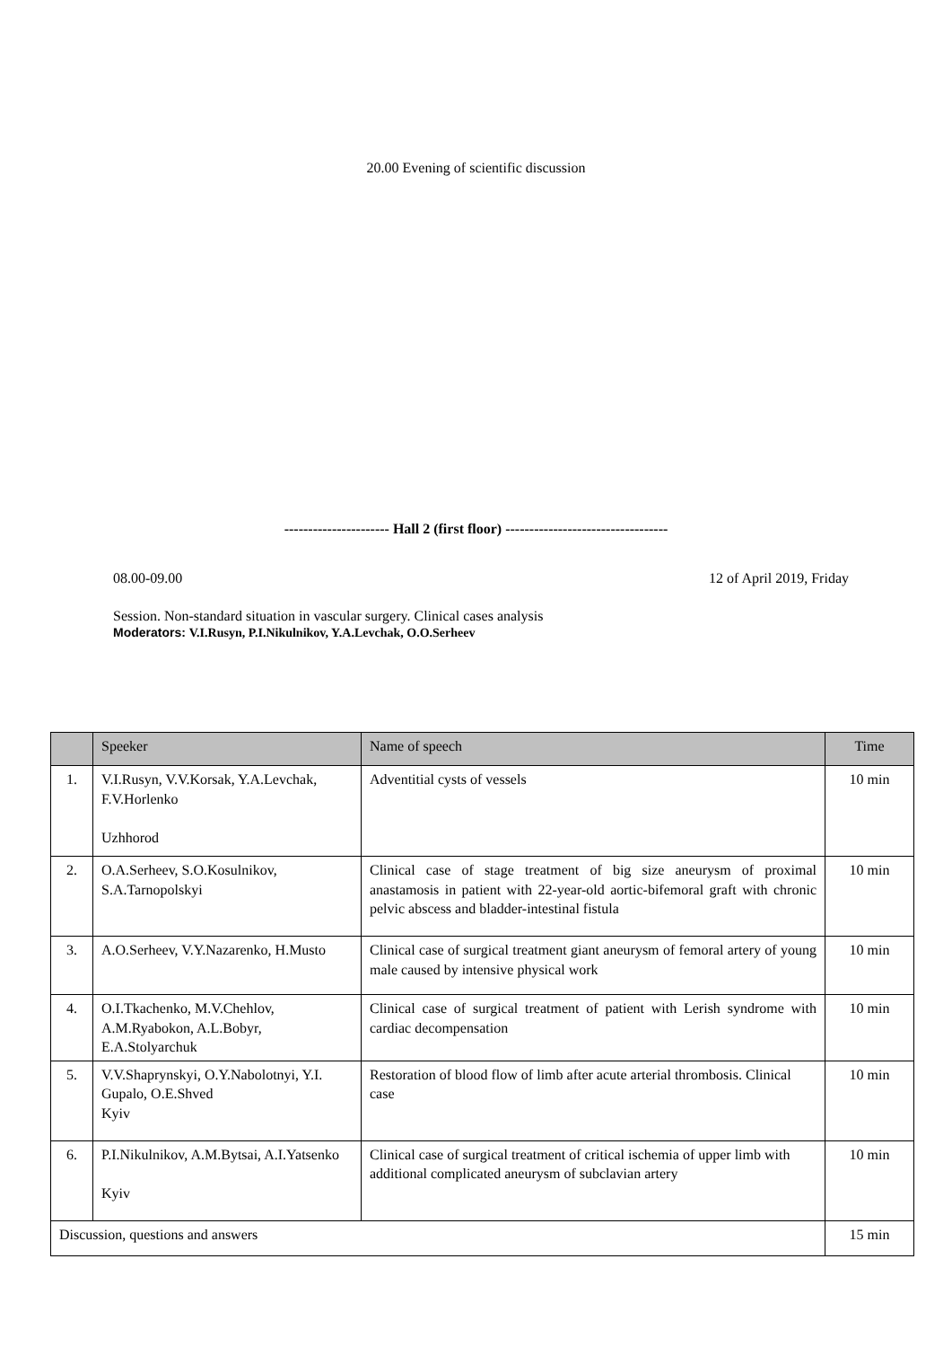20.00 Evening of scientific discussion
---------------------- Hall 2 (first floor) ----------------------------------
08.00-09.00 12 of April 2019, Friday
Session. Non-standard situation in vascular surgery. Clinical cases analysis
Moderators: V.I.Rusyn, P.I.Nikulnikov, Y.A.Levchak, O.O.Serheev
| | Speeker | Name of speech | Time |
| --- | --- | --- | --- |
| 1. | V.I.Rusyn, V.V.Korsak, Y.A.Levchak, F.V.Horlenko Uzhhorod | Adventitial cysts of vessels | 10 min |
| 2. | O.A.Serheev, S.O.Kosulnikov, S.A.Tarnopolskyi | Clinical case of stage treatment of big size aneurysm of proximal anastamosis in patient with 22-year-old aortic-bifemoral graft with chronic pelvic abscess and bladder-intestinal fistula | 10 min |
| 3. | A.O.Serheev, V.Y.Nazarenko, H.Musto | Clinical case of surgical treatment giant aneurysm of femoral artery of young male caused by intensive physical work | 10 min |
| 4. | O.I.Tkachenko, M.V.Chehlov, A.M.Ryabokon, A.L.Bobyr, E.A.Stolyarchuk | Clinical case of surgical treatment of patient with Lerish syndrome with cardiac decompensation | 10 min |
| 5. | V.V.Shaprynskyi, O.Y.Nabolotnyi, Y.I. Gupalo, O.E.Shved Kyiv | Restoration of blood flow of limb after acute arterial thrombosis. Clinical case | 10 min |
| 6. | P.I.Nikulnikov, A.M.Bytsai, A.I.Yatsenko Kyiv | Clinical case of surgical treatment of critical ischemia of upper limb with additional complicated aneurysm of subclavian artery | 10 min |
| Discussion, questions and answers | | | 15 min |